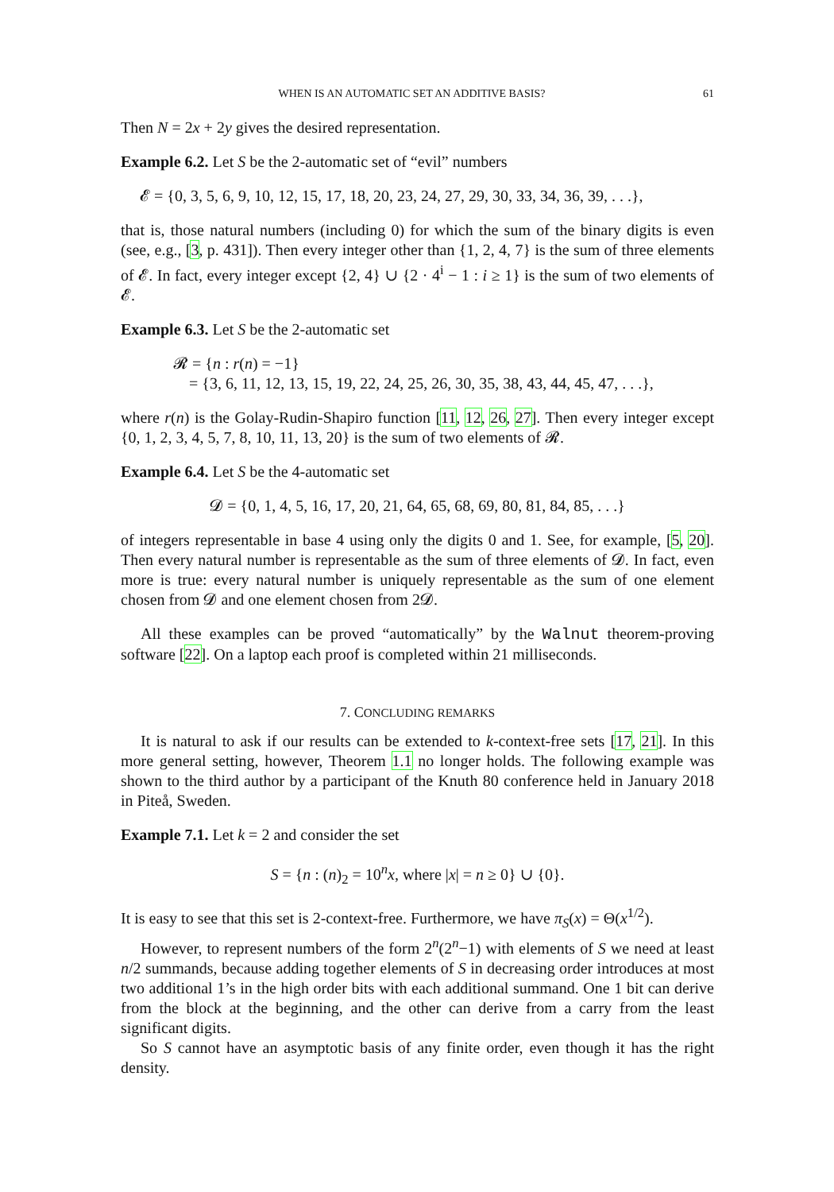WHEN IS AN AUTOMATIC SET AN ADDITIVE BASIS? 61
Then N = 2x + 2y gives the desired representation.
Example 6.2. Let S be the 2-automatic set of “evil” numbers
𝓔 = {0, 3, 5, 6, 9, 10, 12, 15, 17, 18, 20, 23, 24, 27, 29, 30, 33, 34, 36, 39, . . .},
that is, those natural numbers (including 0) for which the sum of the binary digits is even (see, e.g., [3, p. 431]). Then every integer other than {1, 2, 4, 7} is the sum of three elements of 𝓔. In fact, every integer except {2, 4} ∪ {2 · 4<sup>i</sup> − 1 : i ≥ 1} is the sum of two elements of 𝓔.
Example 6.3. Let S be the 2-automatic set
𝓡 = {n : r(n) = −1}
= {3, 6, 11, 12, 13, 15, 19, 22, 24, 25, 26, 30, 35, 38, 43, 44, 45, 47, . . .},
where r(n) is the Golay-Rudin-Shapiro function [11, 12, 26, 27]. Then every integer except {0, 1, 2, 3, 4, 5, 7, 8, 10, 11, 13, 20} is the sum of two elements of 𝓡.
Example 6.4. Let S be the 4-automatic set
𝓓 = {0, 1, 4, 5, 16, 17, 20, 21, 64, 65, 68, 69, 80, 81, 84, 85, . . .}
of integers representable in base 4 using only the digits 0 and 1. See, for example, [5, 20]. Then every natural number is representable as the sum of three elements of 𝓓. In fact, even more is true: every natural number is uniquely representable as the sum of one element chosen from 𝓓 and one element chosen from 2𝓓.
All these examples can be proved “automatically” by the Walnut theorem-proving software [22]. On a laptop each proof is completed within 21 milliseconds.
7. CONCLUDING REMARKS
It is natural to ask if our results can be extended to k-context-free sets [17, 21]. In this more general setting, however, Theorem 1.1 no longer holds. The following example was shown to the third author by a participant of the Knuth 80 conference held in January 2018 in Piteå, Sweden.
Example 7.1. Let k = 2 and consider the set
S = {n : (n)<sub>2</sub> = 10<sup>n</sup>x, where |x| = n ≥ 0} ∪ {0}.
It is easy to see that this set is 2-context-free. Furthermore, we have π<sub>S</sub>(x) = Θ(x<sup>1/2</sup>).
However, to represent numbers of the form 2<sup>n</sup>(2<sup>n</sup>−1) with elements of S we need at least n/2 summands, because adding together elements of S in decreasing order introduces at most two additional 1’s in the high order bits with each additional summand. One 1 bit can derive from the block at the beginning, and the other can derive from a carry from the least significant digits.
So S cannot have an asymptotic basis of any finite order, even though it has the right density.